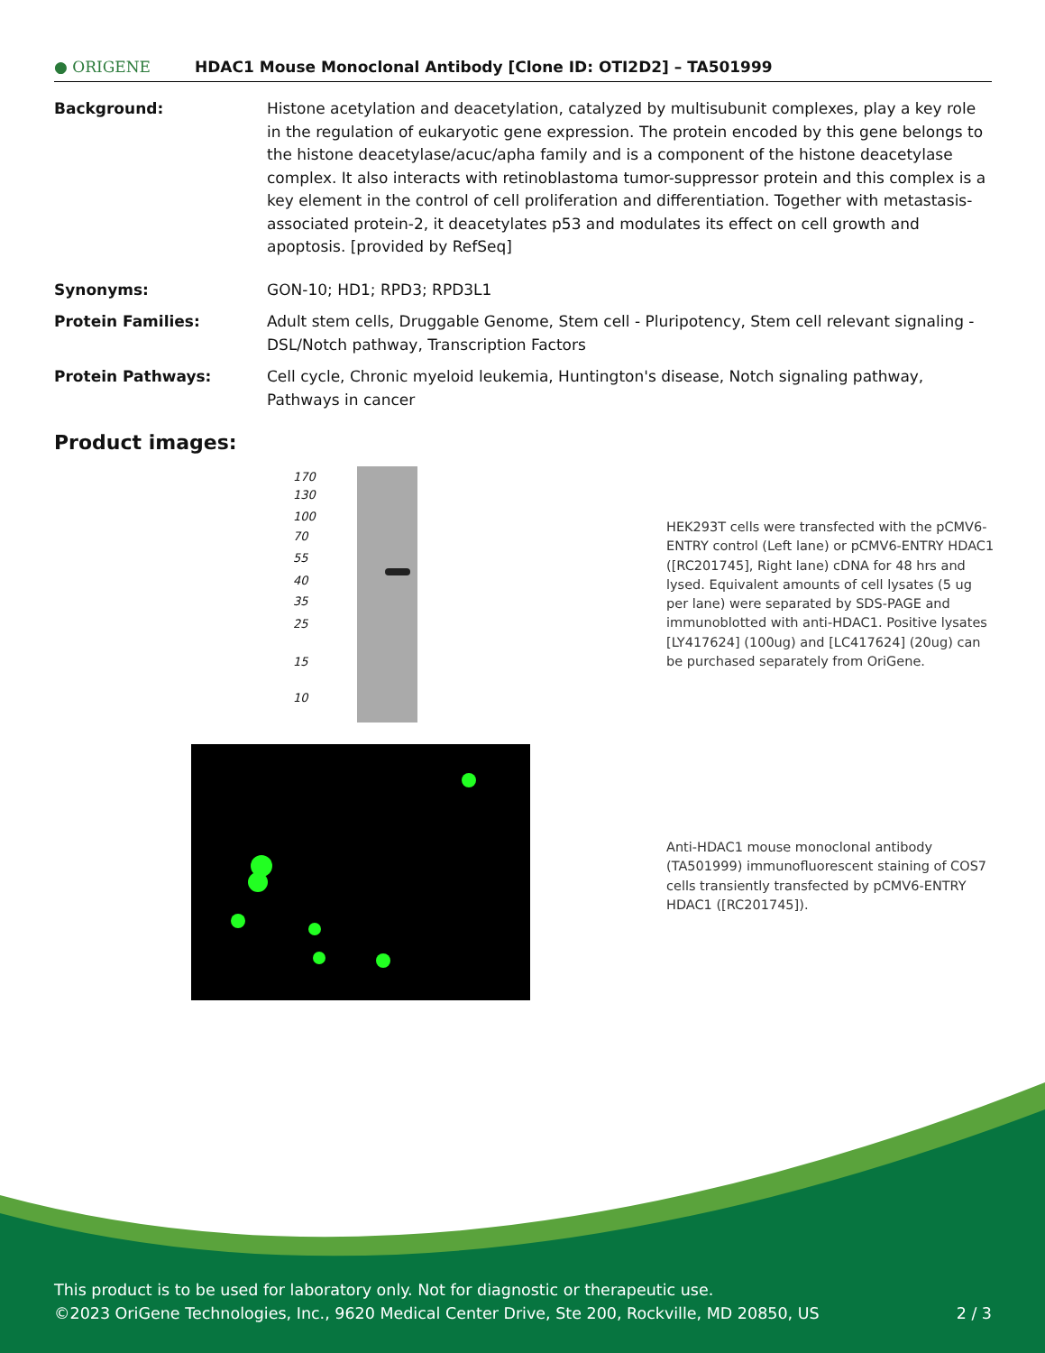● ORIGENE HDAC1 Mouse Monoclonal Antibody [Clone ID: OTI2D2] – TA501999
Background: Histone acetylation and deacetylation, catalyzed by multisubunit complexes, play a key role in the regulation of eukaryotic gene expression. The protein encoded by this gene belongs to the histone deacetylase/acuc/apha family and is a component of the histone deacetylase complex. It also interacts with retinoblastoma tumor-suppressor protein and this complex is a key element in the control of cell proliferation and differentiation. Together with metastasis-associated protein-2, it deacetylates p53 and modulates its effect on cell growth and apoptosis. [provided by RefSeq]
Synonyms: GON-10; HD1; RPD3; RPD3L1
Protein Families: Adult stem cells, Druggable Genome, Stem cell - Pluripotency, Stem cell relevant signaling - DSL/Notch pathway, Transcription Factors
Protein Pathways: Cell cycle, Chronic myeloid leukemia, Huntington's disease, Notch signaling pathway, Pathways in cancer
Product images:
170
130
100
70
55
40
35
25
15
10
HEK293T cells were transfected with the pCMV6-ENTRY control (Left lane) or pCMV6-ENTRY HDAC1 ([RC201745], Right lane) cDNA for 48 hrs and lysed. Equivalent amounts of cell lysates (5 ug per lane) were separated by SDS-PAGE and immunoblotted with anti-HDAC1. Positive lysates [LY417624] (100ug) and [LC417624] (20ug) can be purchased separately from OriGene.
Anti-HDAC1 mouse monoclonal antibody (TA501999) immunofluorescent staining of COS7 cells transiently transfected by pCMV6-ENTRY HDAC1 ([RC201745]).
This product is to be used for laboratory only. Not for diagnostic or therapeutic use.
©2023 OriGene Technologies, Inc., 9620 Medical Center Drive, Ste 200, Rockville, MD 20850, US 2 / 3